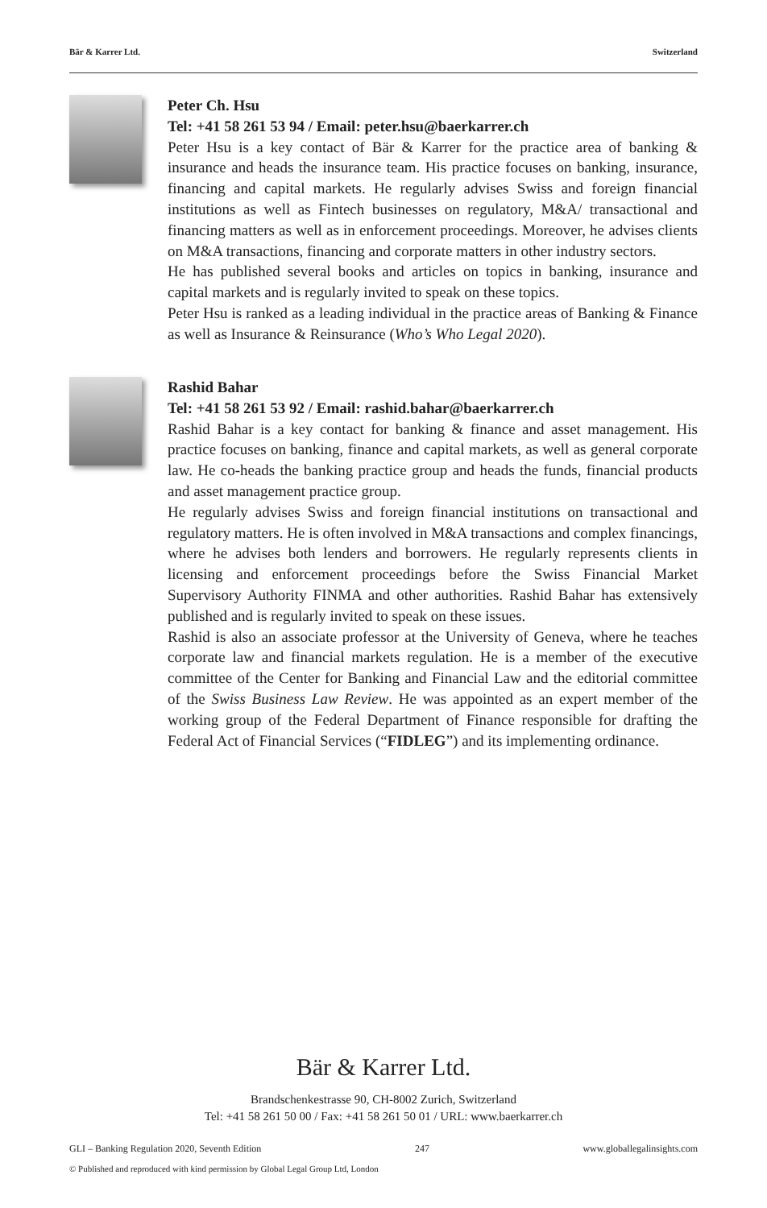Bär & Karrer Ltd. Switzerland
Peter Ch. Hsu
Tel: +41 58 261 53 94 / Email: peter.hsu@baerkarrer.ch
Peter Hsu is a key contact of Bär & Karrer for the practice area of banking & insurance and heads the insurance team. His practice focuses on banking, insurance, financing and capital markets. He regularly advises Swiss and foreign financial institutions as well as Fintech businesses on regulatory, M&A/ transactional and financing matters as well as in enforcement proceedings. Moreover, he advises clients on M&A transactions, financing and corporate matters in other industry sectors.
He has published several books and articles on topics in banking, insurance and capital markets and is regularly invited to speak on these topics.
Peter Hsu is ranked as a leading individual in the practice areas of Banking & Finance as well as Insurance & Reinsurance (Who’s Who Legal 2020).
Rashid Bahar
Tel: +41 58 261 53 92 / Email: rashid.bahar@baerkarrer.ch
Rashid Bahar is a key contact for banking & finance and asset management. His practice focuses on banking, finance and capital markets, as well as general corporate law. He co-heads the banking practice group and heads the funds, financial products and asset management practice group.
He regularly advises Swiss and foreign financial institutions on transactional and regulatory matters. He is often involved in M&A transactions and complex financings, where he advises both lenders and borrowers. He regularly represents clients in licensing and enforcement proceedings before the Swiss Financial Market Supervisory Authority FINMA and other authorities. Rashid Bahar has extensively published and is regularly invited to speak on these issues.
Rashid is also an associate professor at the University of Geneva, where he teaches corporate law and financial markets regulation. He is a member of the executive committee of the Center for Banking and Financial Law and the editorial committee of the Swiss Business Law Review. He was appointed as an expert member of the working group of the Federal Department of Finance responsible for drafting the Federal Act of Financial Services (“FIDLEG”) and its implementing ordinance.
Bär & Karrer Ltd.
Brandschenkestrasse 90, CH-8002 Zurich, Switzerland
Tel: +41 58 261 50 00 / Fax: +41 58 261 50 01 / URL: www.baerkarrer.ch
GLI – Banking Regulation 2020, Seventh Edition 247 www.globallegalinsights.com
© Published and reproduced with kind permission by Global Legal Group Ltd, London